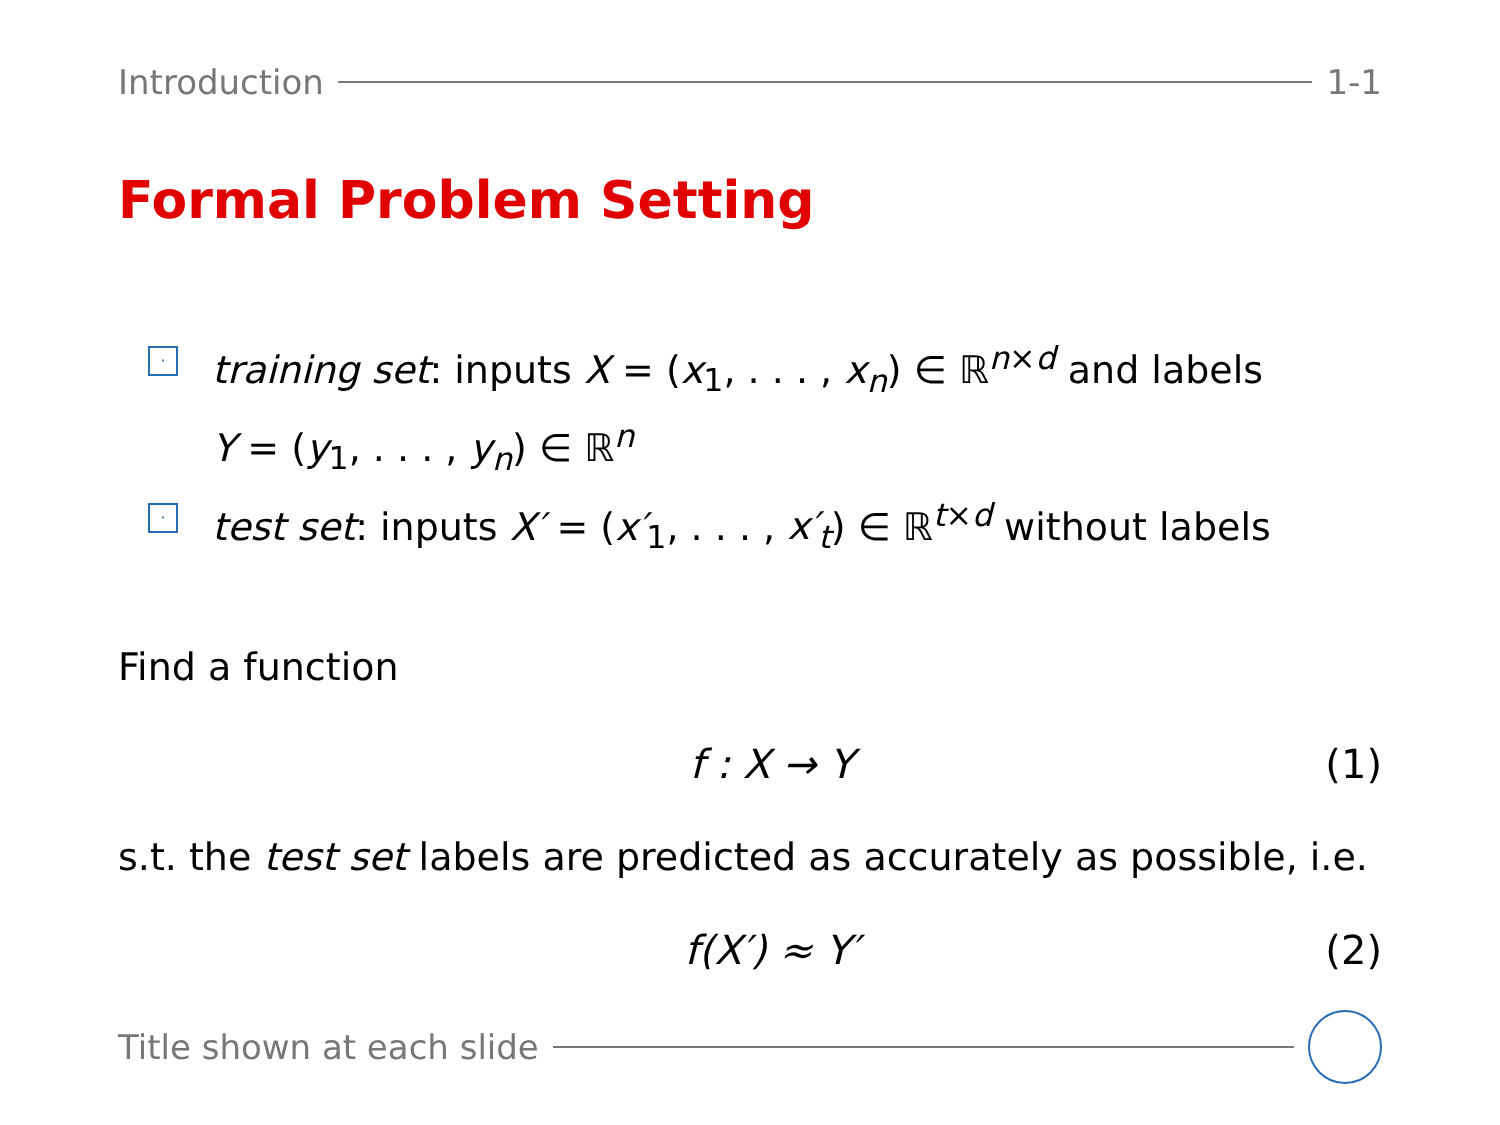Introduction 1-1
Formal Problem Setting
· training set: inputs X = (x<sub>1</sub>, . . . , x<sub>n</sub>) ∈ ℝ<sup>n×d</sup> and labels
Y = (y<sub>1</sub>, . . . , y<sub>n</sub>) ∈ ℝ<sup>n</sup>
· test set: inputs X′ = (x′<sub>1</sub>, . . . , x′<sub>t</sub>) ∈ ℝ<sup>t×d</sup> without labels
Find a function
f : X → Y (1)
s.t. the test set labels are predicted as accurately as possible, i.e.
f(X′) ≈ Y′ (2)
Title shown at each slide